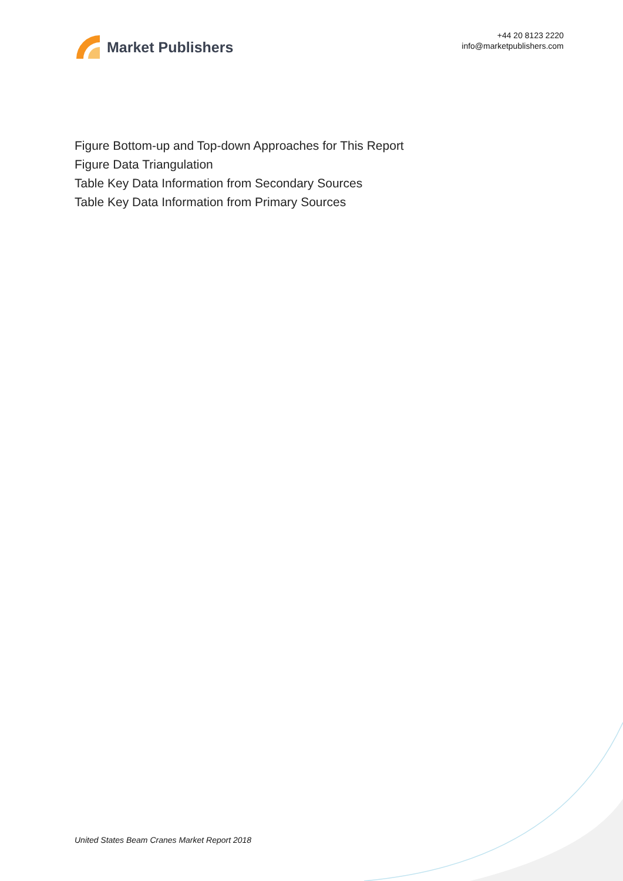Market Publishers
+44 20 8123 2220
info@marketpublishers.com
Figure Bottom-up and Top-down Approaches for This Report
Figure Data Triangulation
Table Key Data Information from Secondary Sources
Table Key Data Information from Primary Sources
United States Beam Cranes Market Report 2018